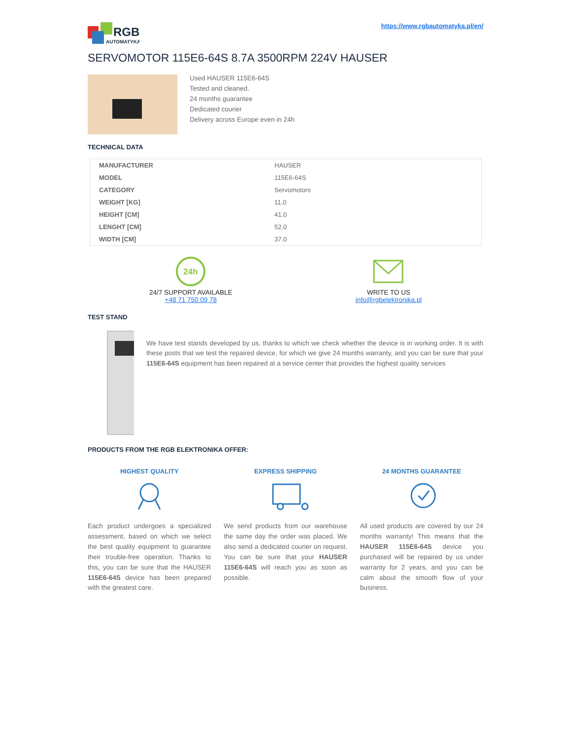RGB
AUTOMATYKA
https://www.rgbautomatyka.pl/en/
SERVOMOTOR 115E6-64S 8.7A 3500RPM 224V HAUSER
Used HAUSER 115E6-64S
Tested and cleaned.
24 months guarantee
Dedicated courier
Delivery across Europe even in 24h
TECHNICAL DATA
| MANUFACTURER | HAUSER |
| MODEL | 115E6-64S |
| CATEGORY | Servomotors |
| WEIGHT [KG] | 11.0 |
| HEIGHT [CM] | 41.0 |
| LENGHT [CM] | 52.0 |
| WIDTH [CM] | 37.0 |
24h
24/7 SUPPORT AVAILABLE
+48 71 750 09 78
WRITE TO US
info@rgbelektronika.pl
TEST STAND
We have test stands developed by us, thanks to which we check whether the device is in working order. It is with these posts that we test the repaired device, for which we give 24 months warranty, and you can be sure that your 115E6-64S equipment has been repaired at a service center that provides the highest quality services
PRODUCTS FROM THE RGB ELEKTRONIKA OFFER:
HIGHEST QUALITY
Each product undergoes a specialized assessment, based on which we select the best quality equipment to guarantee their trouble-free operation. Thanks to this, you can be sure that the HAUSER 115E6-64S device has been prepared with the greatest care.
EXPRESS SHIPPING
We send products from our warehouse the same day the order was placed. We also send a dedicated courier on request. You can be sure that your HAUSER 115E6-64S will reach you as soon as possible.
24 MONTHS GUARANTEE
All used products are covered by our 24 months warranty! This means that the HAUSER 115E6-64S device you purchased will be repaired by us under warranty for 2 years, and you can be calm about the smooth flow of your business.